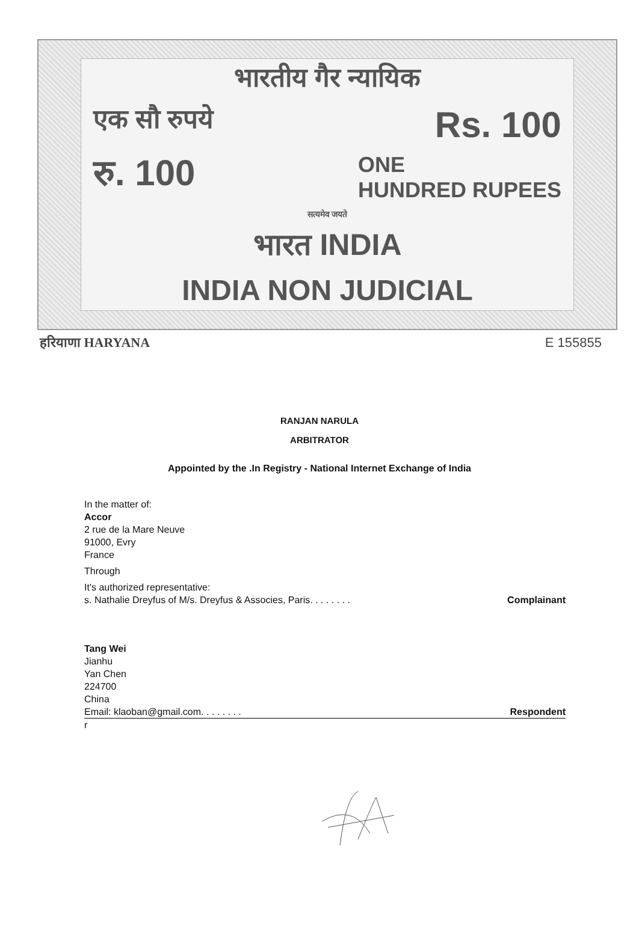भारतीय गैर न्यायिक
एक सौ रुपये Rs. 100
रु. 100 ONE
HUNDRED RUPEES
सत्यमेव जयते
भारत INDIA
INDIA NON JUDICIAL
हरियाणा HARYANA E 155855
RANJAN NARULA
ARBITRATOR
Appointed by the .In Registry - National Internet Exchange of India
In the matter of:
Accor
2 rue de la Mare Neuve
91000, Evry
France
Through
It's authorized representative:
s. Nathalie Dreyfus of M/s. Dreyfus & Associes, Paris. . . . . . . . Complainant
Tang Wei
Jianhu
Yan Chen
224700
China
Email: klaoban@gmail.com. . . . . . . . Respondent
r